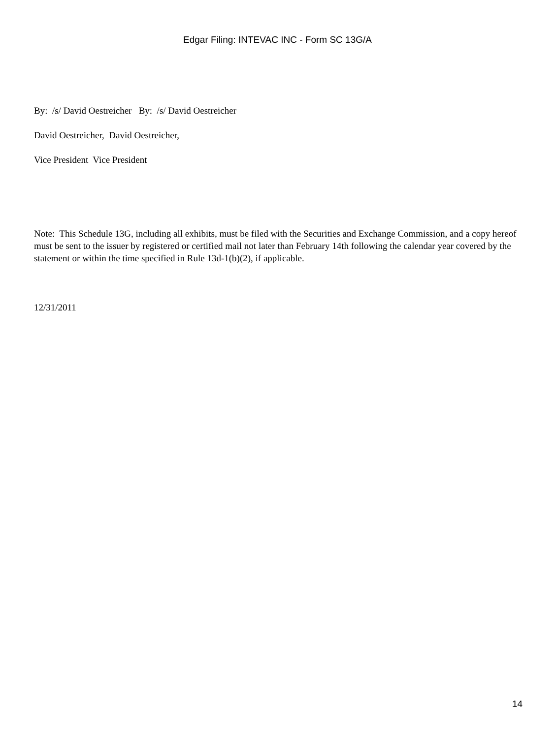Edgar Filing: INTEVAC INC - Form SC 13G/A
By: /s/ David Oestreicher By: /s/ David Oestreicher
David Oestreicher, David Oestreicher,
Vice President Vice President
Note: This Schedule 13G, including all exhibits, must be filed with the Securities and Exchange Commission, and a copy hereof must be sent to the issuer by registered or certified mail not later than February 14th following the calendar year covered by the statement or within the time specified in Rule 13d-1(b)(2), if applicable.
12/31/2011
14